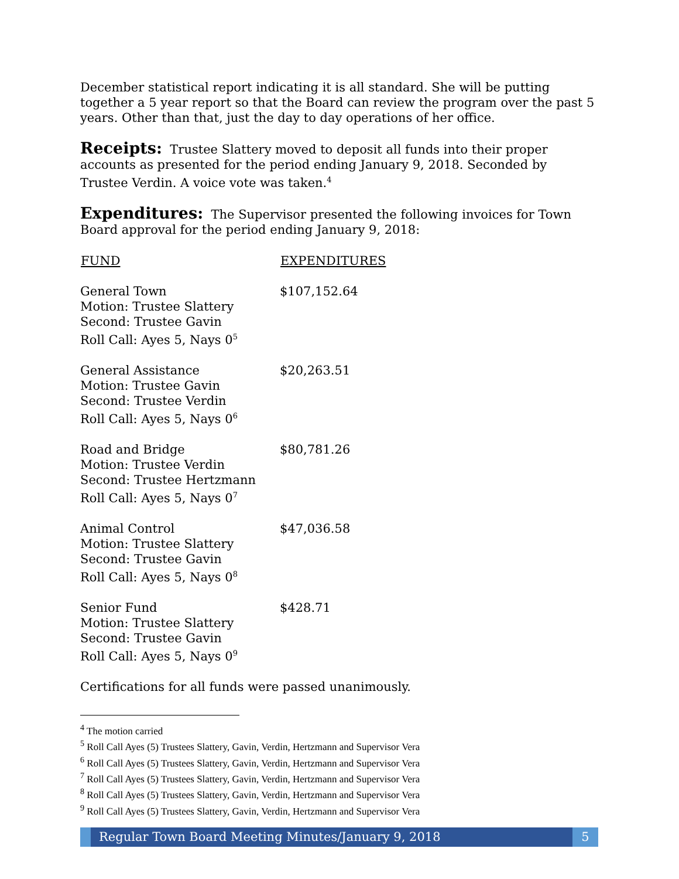December statistical report indicating it is all standard. She will be putting together a 5 year report so that the Board can review the program over the past 5 years. Other than that, just the day to day operations of her office.
Receipts: Trustee Slattery moved to deposit all funds into their proper accounts as presented for the period ending January 9, 2018. Seconded by Trustee Verdin. A voice vote was taken.<sup>4</sup>
Expenditures: The Supervisor presented the following invoices for Town Board approval for the period ending January 9, 2018:
| FUND | EXPENDITURES |
| --- | --- |
| General Town Motion: Trustee Slattery Second: Trustee Gavin Roll Call: Ayes 5, Nays 0<sup>5</sup> | $107,152.64 |
| General Assistance Motion: Trustee Gavin Second: Trustee Verdin Roll Call: Ayes 5, Nays 0<sup>6</sup> | $20,263.51 |
| Road and Bridge Motion: Trustee Verdin Second: Trustee Hertzmann Roll Call: Ayes 5, Nays 0<sup>7</sup> | $80,781.26 |
| Animal Control Motion: Trustee Slattery Second: Trustee Gavin Roll Call: Ayes 5, Nays 0<sup>8</sup> | $47,036.58 |
| Senior Fund Motion: Trustee Slattery Second: Trustee Gavin Roll Call: Ayes 5, Nays 0<sup>9</sup> | $428.71 |
Certifications for all funds were passed unanimously.
<sup>4</sup> The motion carried
<sup>5</sup> Roll Call Ayes (5) Trustees Slattery, Gavin, Verdin, Hertzmann and Supervisor Vera
<sup>6</sup> Roll Call Ayes (5) Trustees Slattery, Gavin, Verdin, Hertzmann and Supervisor Vera
<sup>7</sup> Roll Call Ayes (5) Trustees Slattery, Gavin, Verdin, Hertzmann and Supervisor Vera
<sup>8</sup> Roll Call Ayes (5) Trustees Slattery, Gavin, Verdin, Hertzmann and Supervisor Vera
<sup>9</sup> Roll Call Ayes (5) Trustees Slattery, Gavin, Verdin, Hertzmann and Supervisor Vera
Regular Town Board Meeting Minutes/January 9, 2018
5